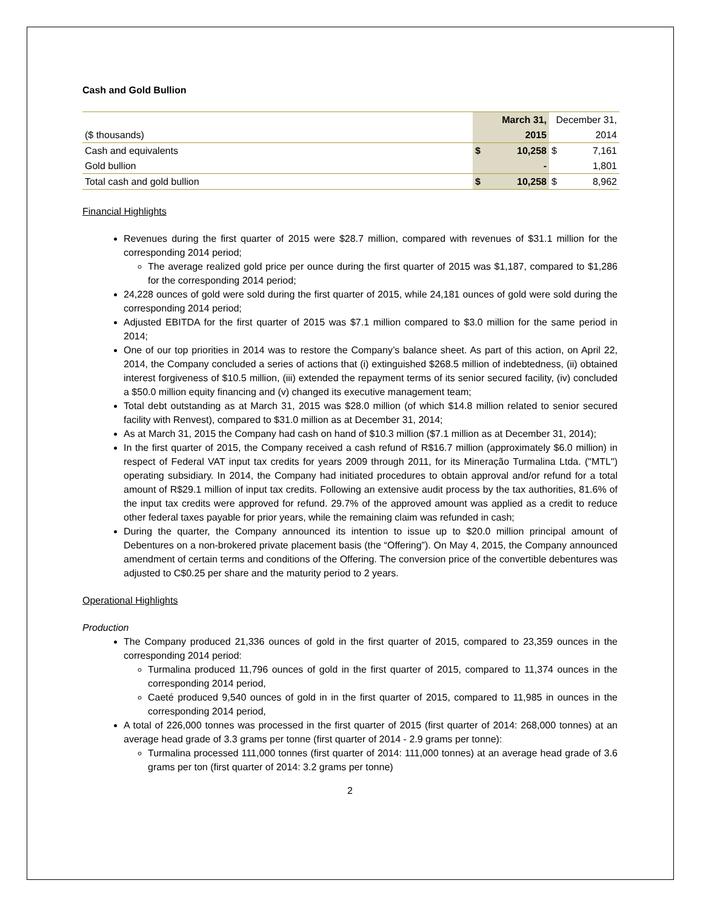Cash and Gold Bullion
| | | March 31, | December 31, | |
| ($ thousands) | | 2015 | | 2014 |
| Cash and equivalents | $ | 10,258 | $ | 7,161 |
| Gold bullion | | - | | 1,801 |
| Total cash and gold bullion | $ | 10,258 | $ | 8,962 |
Financial Highlights
Revenues during the first quarter of 2015 were $28.7 million, compared with revenues of $31.1 million for the corresponding 2014 period;
The average realized gold price per ounce during the first quarter of 2015 was $1,187, compared to $1,286 for the corresponding 2014 period;
24,228 ounces of gold were sold during the first quarter of 2015, while 24,181 ounces of gold were sold during the corresponding 2014 period;
Adjusted EBITDA for the first quarter of 2015 was $7.1 million compared to $3.0 million for the same period in 2014;
One of our top priorities in 2014 was to restore the Company’s balance sheet. As part of this action, on April 22, 2014, the Company concluded a series of actions that (i) extinguished $268.5 million of indebtedness, (ii) obtained interest forgiveness of $10.5 million, (iii) extended the repayment terms of its senior secured facility, (iv) concluded a $50.0 million equity financing and (v) changed its executive management team;
Total debt outstanding as at March 31, 2015 was $28.0 million (of which $14.8 million related to senior secured facility with Renvest), compared to $31.0 million as at December 31, 2014;
As at March 31, 2015 the Company had cash on hand of $10.3 million ($7.1 million as at December 31, 2014);
In the first quarter of 2015, the Company received a cash refund of R$16.7 million (approximately $6.0 million) in respect of Federal VAT input tax credits for years 2009 through 2011, for its Mineração Turmalina Ltda. ("MTL") operating subsidiary. In 2014, the Company had initiated procedures to obtain approval and/or refund for a total amount of R$29.1 million of input tax credits. Following an extensive audit process by the tax authorities, 81.6% of the input tax credits were approved for refund. 29.7% of the approved amount was applied as a credit to reduce other federal taxes payable for prior years, while the remaining claim was refunded in cash;
During the quarter, the Company announced its intention to issue up to $20.0 million principal amount of Debentures on a non-brokered private placement basis (the “Offering”). On May 4, 2015, the Company announced amendment of certain terms and conditions of the Offering. The conversion price of the convertible debentures was adjusted to C$0.25 per share and the maturity period to 2 years.
Operational Highlights
Production
The Company produced 21,336 ounces of gold in the first quarter of 2015, compared to 23,359 ounces in the corresponding 2014 period:
Turmalina produced 11,796 ounces of gold in the first quarter of 2015, compared to 11,374 ounces in the corresponding 2014 period,
Caeté produced 9,540 ounces of gold in in the first quarter of 2015, compared to 11,985 in ounces in the corresponding 2014 period,
A total of 226,000 tonnes was processed in the first quarter of 2015 (first quarter of 2014: 268,000 tonnes) at an average head grade of 3.3 grams per tonne (first quarter of 2014 - 2.9 grams per tonne):
Turmalina processed 111,000 tonnes (first quarter of 2014: 111,000 tonnes) at an average head grade of 3.6 grams per ton (first quarter of 2014: 3.2 grams per tonne)
2